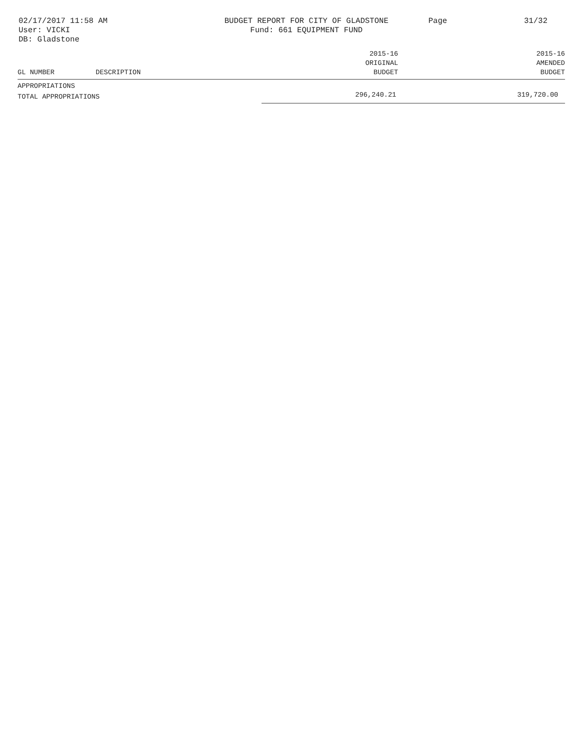02/17/2017 11:58 AM
User: VICKI
DB: Gladstone
BUDGET REPORT FOR CITY OF GLADSTONE
Fund: 661 EQUIPMENT FUND
Page 31/32
| GL NUMBER | DESCRIPTION | 2015-16 ORIGINAL BUDGET | 2015-16 AMENDED BUDGET |
| --- | --- | --- | --- |
| APPROPRIATIONS | | | |
| TOTAL APPROPRIATIONS | | 296,240.21 | 319,720.00 |